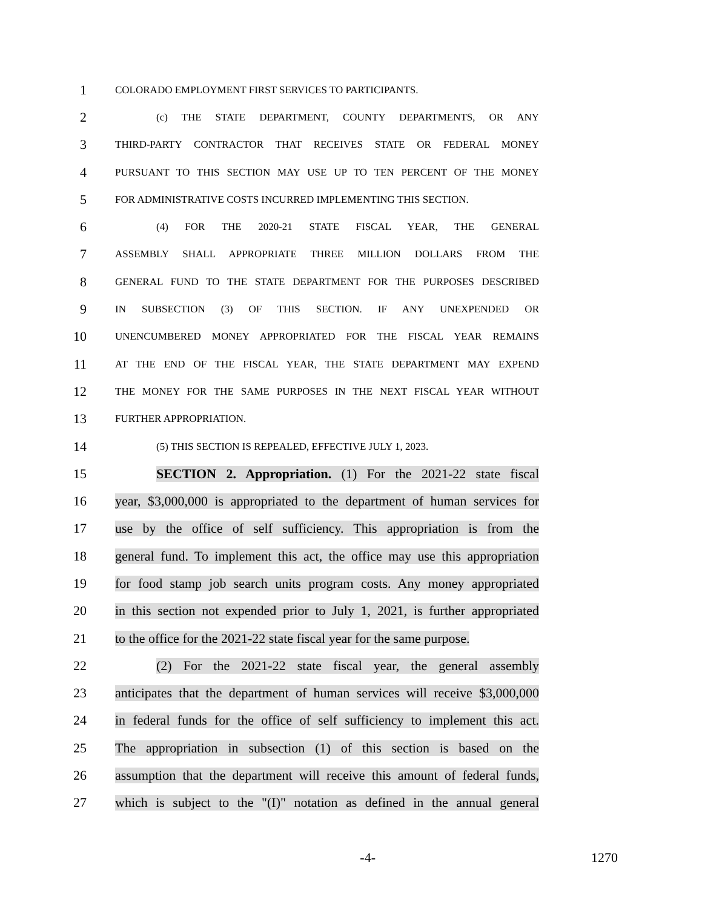1 COLORADO EMPLOYMENT FIRST SERVICES TO PARTICIPANTS.
2 (c) THE STATE DEPARTMENT, COUNTY DEPARTMENTS, OR ANY
3 THIRD-PARTY CONTRACTOR THAT RECEIVES STATE OR FEDERAL MONEY
4 PURSUANT TO THIS SECTION MAY USE UP TO TEN PERCENT OF THE MONEY
5 FOR ADMINISTRATIVE COSTS INCURRED IMPLEMENTING THIS SECTION.
6 (4) FOR THE 2020-21 STATE FISCAL YEAR, THE GENERAL
7 ASSEMBLY SHALL APPROPRIATE THREE MILLION DOLLARS FROM THE
8 GENERAL FUND TO THE STATE DEPARTMENT FOR THE PURPOSES DESCRIBED
9 IN SUBSECTION (3) OF THIS SECTION. IF ANY UNEXPENDED OR
10 UNENCUMBERED MONEY APPROPRIATED FOR THE FISCAL YEAR REMAINS
11 AT THE END OF THE FISCAL YEAR, THE STATE DEPARTMENT MAY EXPEND
12 THE MONEY FOR THE SAME PURPOSES IN THE NEXT FISCAL YEAR WITHOUT
13 FURTHER APPROPRIATION.
14 (5) THIS SECTION IS REPEALED, EFFECTIVE JULY 1, 2023.
15 SECTION 2. Appropriation. (1) For the 2021-22 state fiscal
16 year, $3,000,000 is appropriated to the department of human services for
17 use by the office of self sufficiency. This appropriation is from the
18 general fund. To implement this act, the office may use this appropriation
19 for food stamp job search units program costs. Any money appropriated
20 in this section not expended prior to July 1, 2021, is further appropriated
21 to the office for the 2021-22 state fiscal year for the same purpose.
22 (2) For the 2021-22 state fiscal year, the general assembly
23 anticipates that the department of human services will receive $3,000,000
24 in federal funds for the office of self sufficiency to implement this act.
25 The appropriation in subsection (1) of this section is based on the
26 assumption that the department will receive this amount of federal funds,
27 which is subject to the "(I)" notation as defined in the annual general
-4- 1270